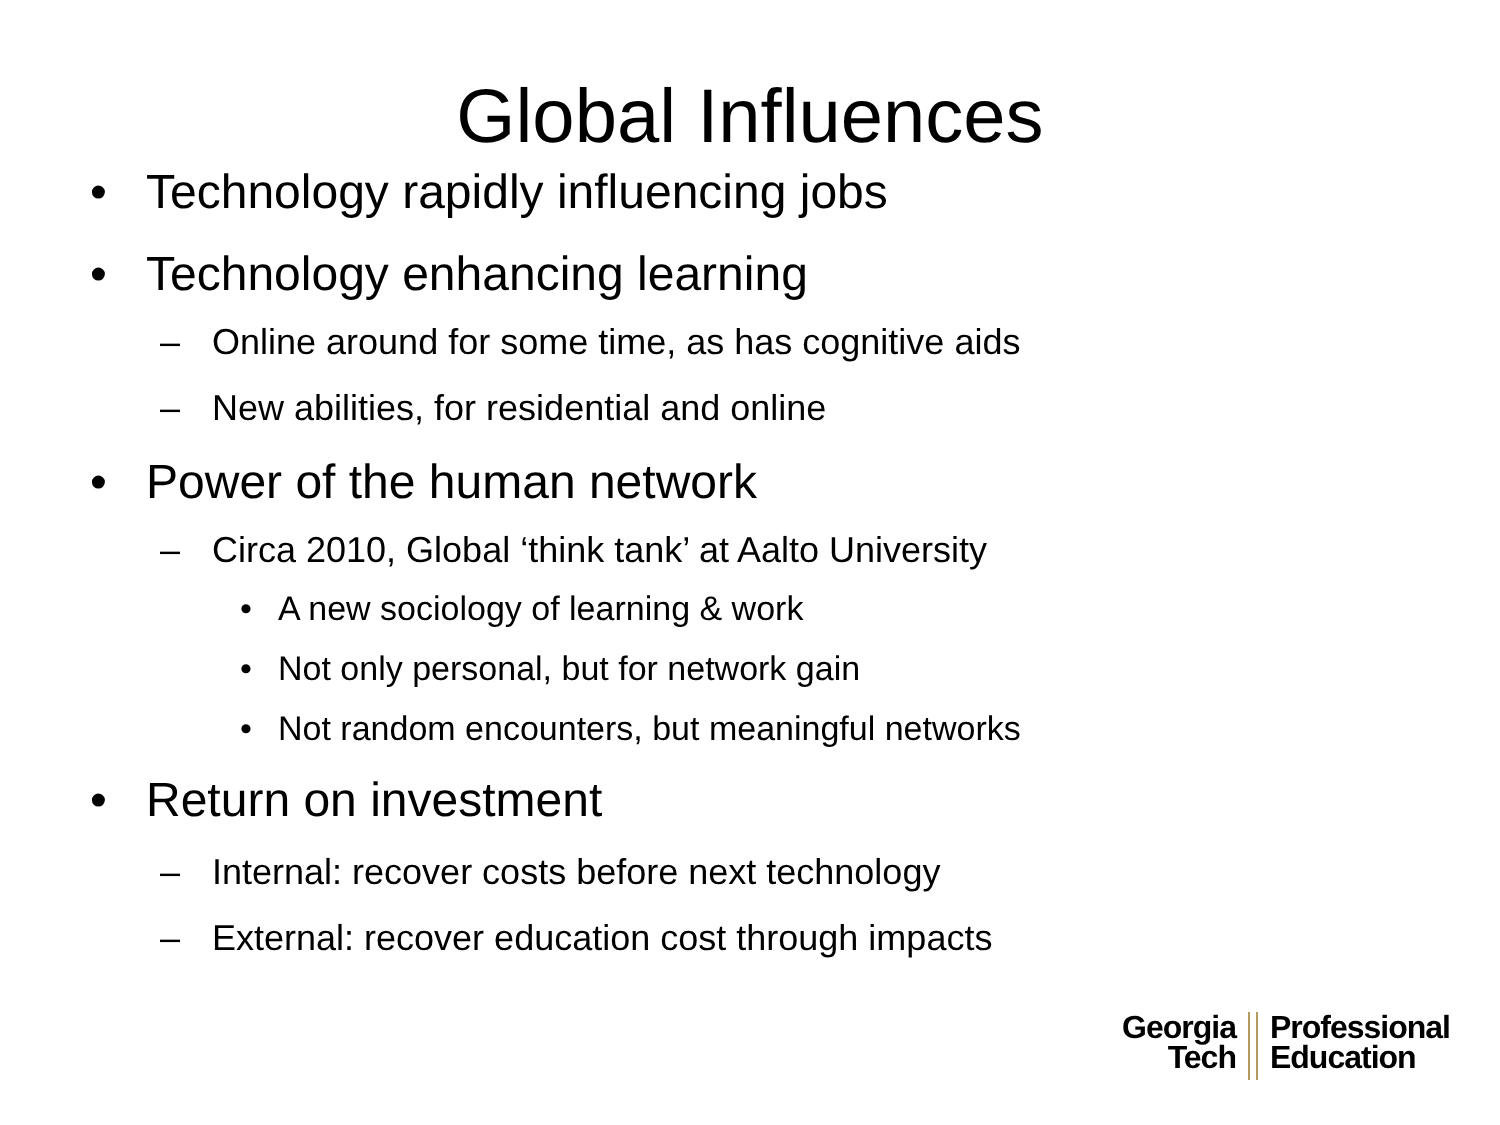Global Influences
• Technology rapidly influencing jobs
• Technology enhancing learning
– Online around for some time, as has cognitive aids
– New abilities, for residential and online
• Power of the human network
– Circa 2010, Global ‘think tank’ at Aalto University
• A new sociology of learning & work
• Not only personal, but for network gain
• Not random encounters, but meaningful networks
• Return on investment
– Internal: recover costs before next technology
– External: recover education cost through impacts
Georgia
Tech
Professional
Education